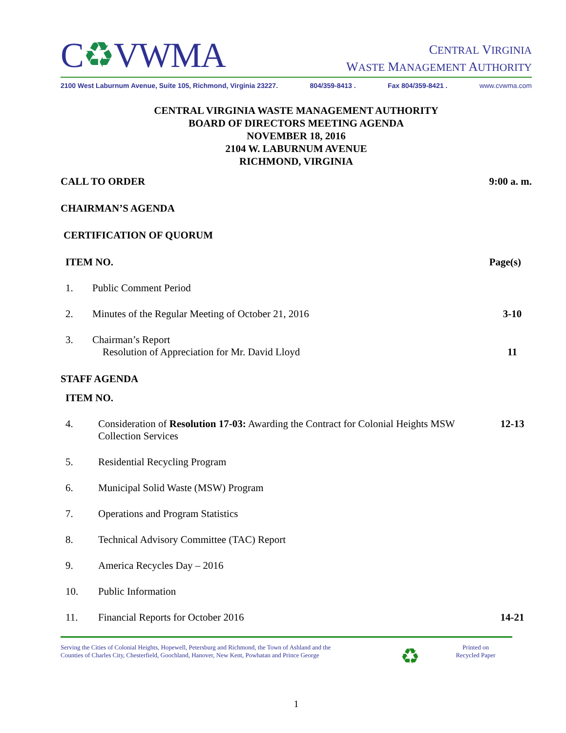C♻VWMA
CENTRAL VIRGINIA
WASTE MANAGEMENT AUTHORITY
2100 West Laburnum Avenue, Suite 105, Richmond, Virginia 23227. 804/359-8413 . Fax 804/359-8421 . www.cvwma.com
CENTRAL VIRGINIA WASTE MANAGEMENT AUTHORITY
BOARD OF DIRECTORS MEETING AGENDA
NOVEMBER 18, 2016
2104 W. LABURNUM AVENUE
RICHMOND, VIRGINIA
CALL TO ORDER 9:00 a. m.
CHAIRMAN’S AGENDA
CERTIFICATION OF QUORUM
ITEM NO. Page(s)
1. Public Comment Period
2. Minutes of the Regular Meeting of October 21, 2016 3-10
3. Chairman’s Report
Resolution of Appreciation for Mr. David Lloyd 11
STAFF AGENDA
ITEM NO.
4. Consideration of Resolution 17-03: Awarding the Contract for Colonial Heights MSW Collection Services 12-13
5. Residential Recycling Program
6. Municipal Solid Waste (MSW) Program
7. Operations and Program Statistics
8. Technical Advisory Committee (TAC) Report
9. America Recycles Day – 2016
10. Public Information
11. Financial Reports for October 2016 14-21
Serving the Cities of Colonial Heights, Hopewell, Petersburg and Richmond, the Town of Ashland and the
Counties of Charles City, Chesterfield, Goochland, Hanover, New Kent, Powhatan and Prince George ♻ Printed on
Recycled Paper
1